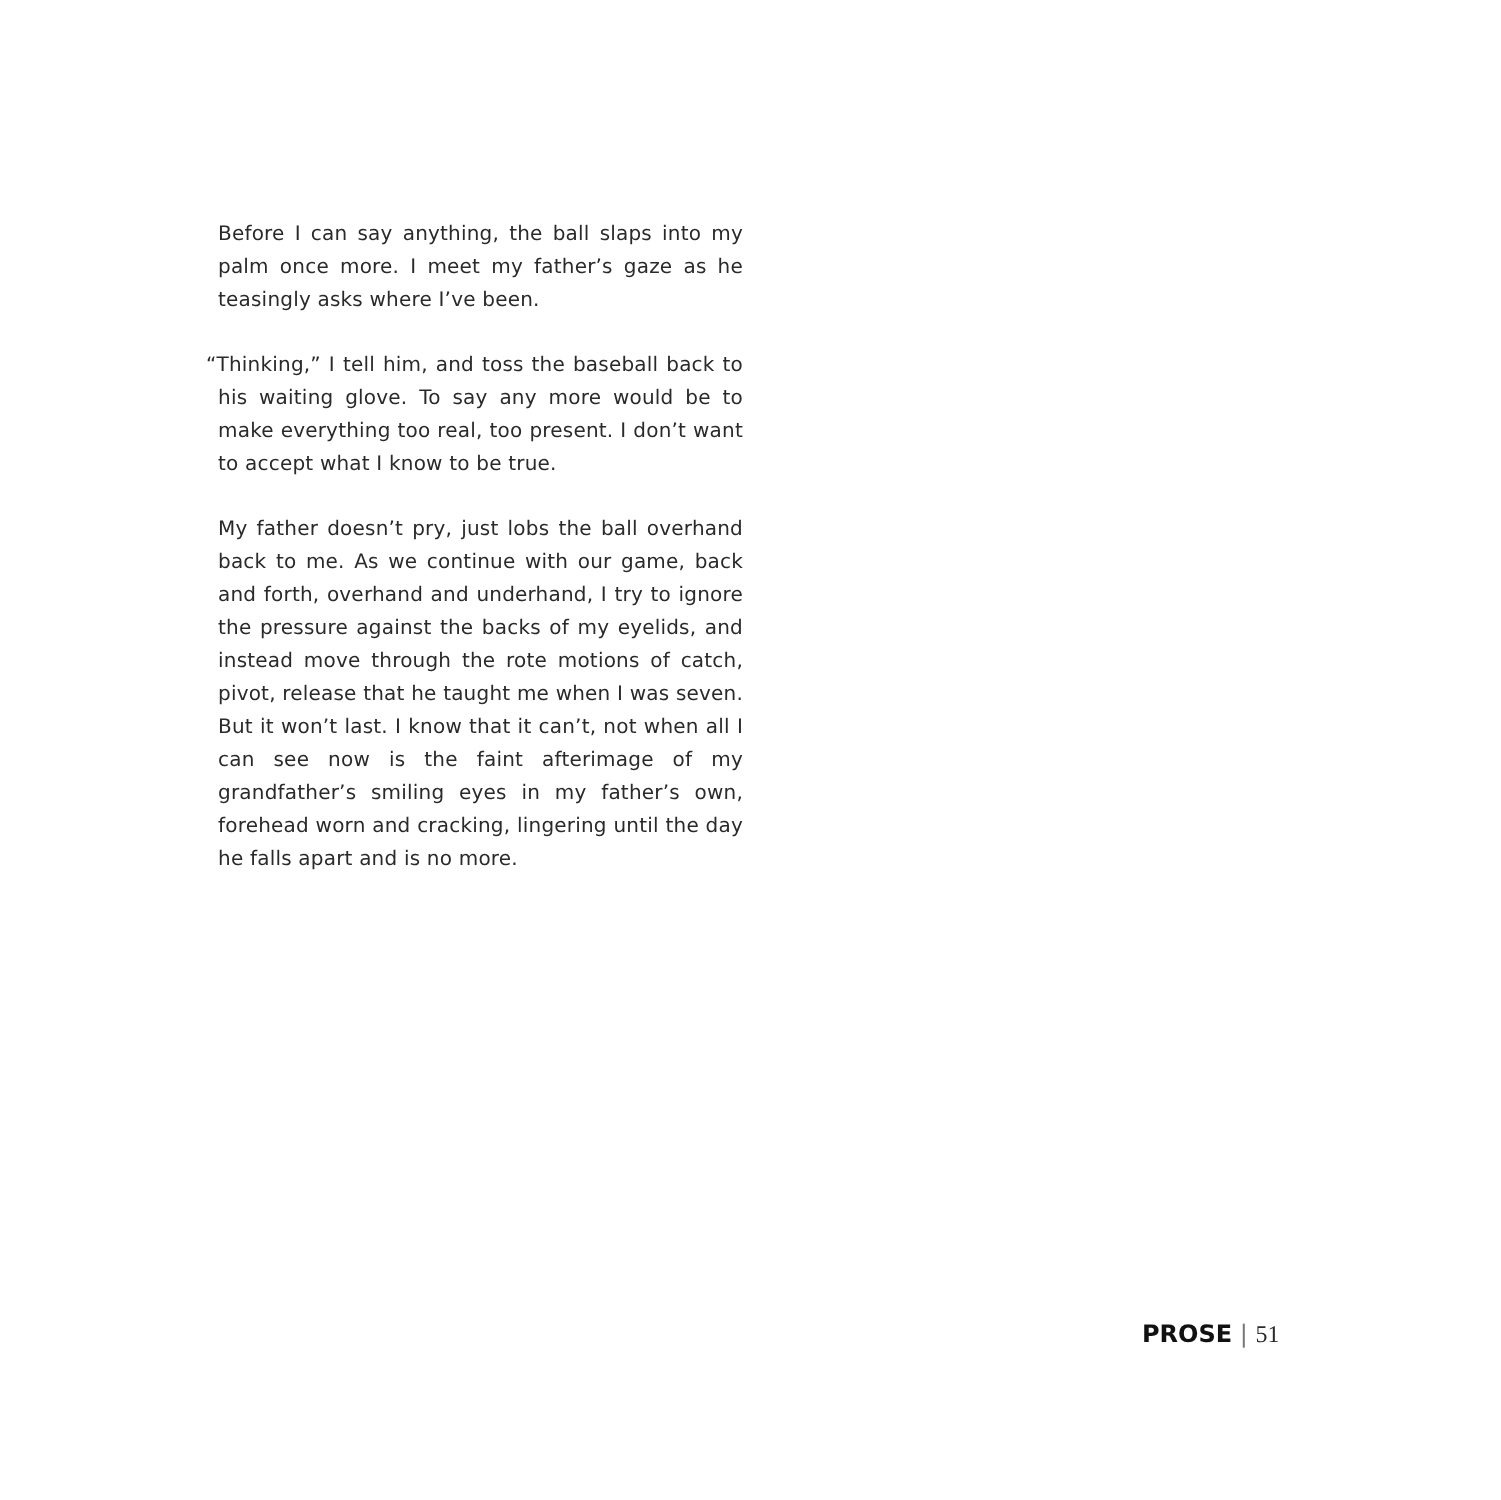Before I can say anything, the ball slaps into my palm once more. I meet my father’s gaze as he teasingly asks where I’ve been.
“Thinking,” I tell him, and toss the baseball back to his waiting glove. To say any more would be to make everything too real, too present. I don’t want to accept what I know to be true.
My father doesn’t pry, just lobs the ball overhand back to me. As we continue with our game, back and forth, overhand and underhand, I try to ignore the pressure against the backs of my eyelids, and instead move through the rote motions of catch, pivot, release that he taught me when I was seven. But it won’t last. I know that it can’t, not when all I can see now is the faint afterimage of my grandfather’s smiling eyes in my father’s own, forehead worn and cracking, lingering until the day he falls apart and is no more.
PROSE | 51